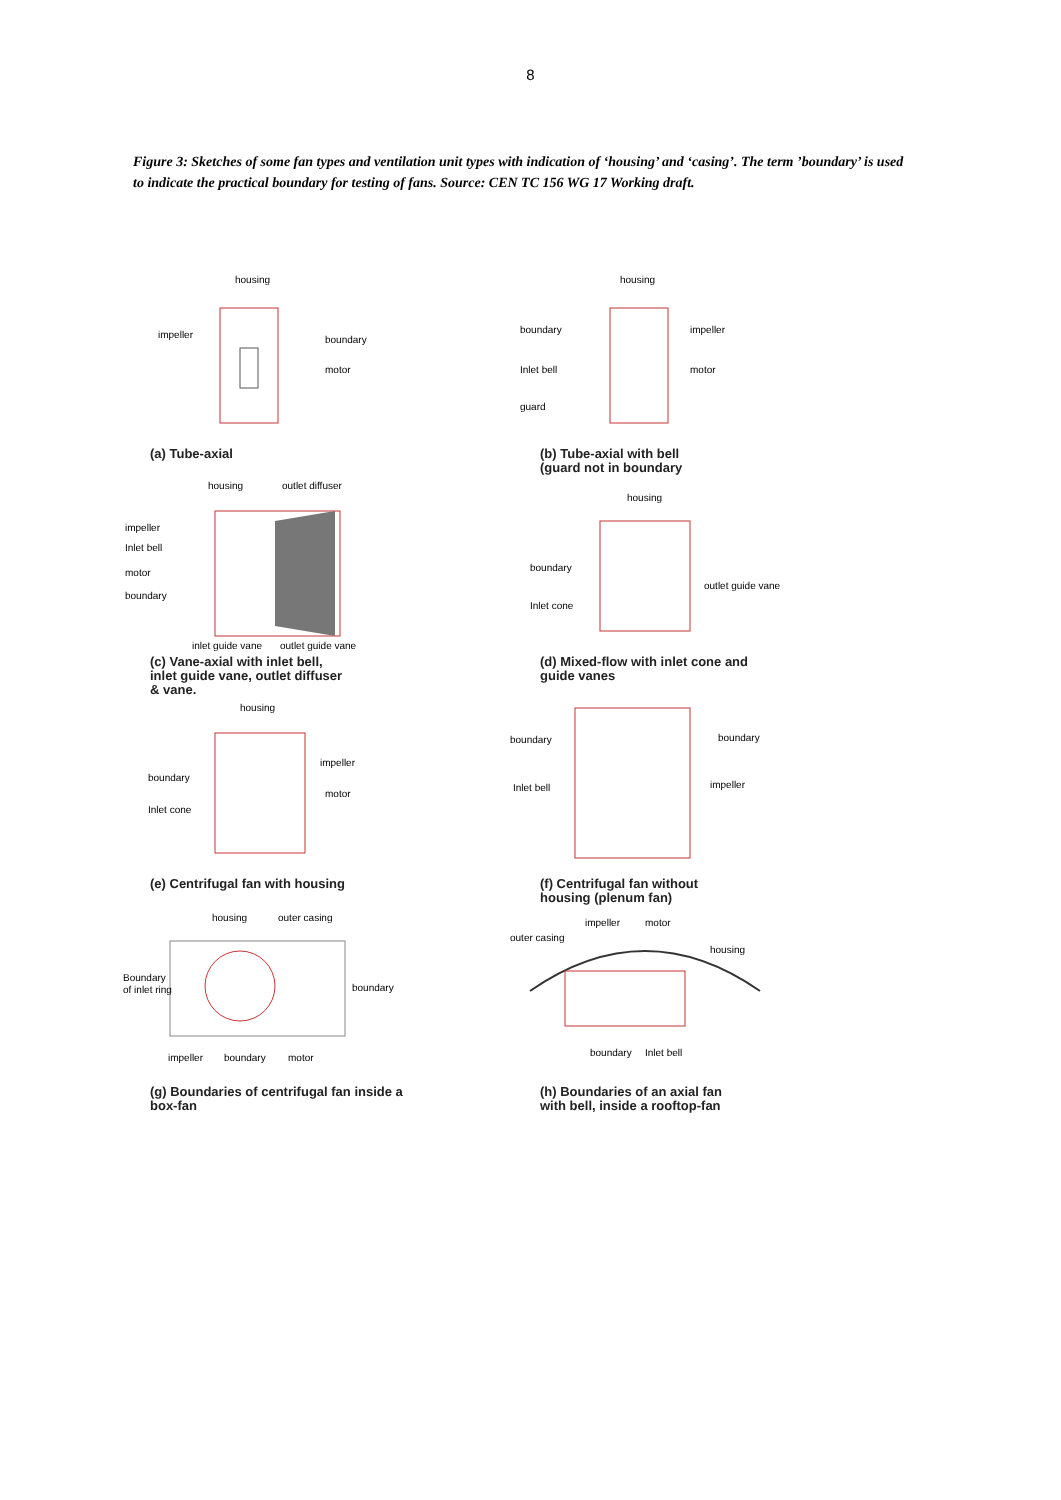8
Figure 3: Sketches of some fan types and ventilation unit types with indication of ‘housing’ and ‘casing’. The term ’boundary’ is used to indicate the practical boundary for testing of fans. Source: CEN TC 156 WG 17 Working draft.
housing
impeller
boundary
motor
(a) Tube-axial
housing
boundary
Inlet bell
guard
impeller
motor
(b) Tube-axial with bell
(guard not in boundary
housing
outlet diffuser
impeller
Inlet bell
motor
boundary
inlet guide vane
outlet guide vane
(c) Vane-axial with inlet bell,
inlet guide vane, outlet diffuser
& vane.
housing
boundary
Inlet cone
outlet guide vane
(d) Mixed-flow with inlet cone and
guide vanes
housing
boundary
Inlet cone
impeller
motor
(e) Centrifugal fan with housing
boundary
Inlet bell
boundary
impeller
(f) Centrifugal fan without
housing (plenum fan)
housing
outer casing
Boundary
of inlet ring
boundary
impeller
boundary
motor
(g) Boundaries of centrifugal fan inside a
box-fan
impeller
motor
outer casing
housing
boundary
Inlet bell
(h) Boundaries of an axial fan
with bell, inside a rooftop-fan